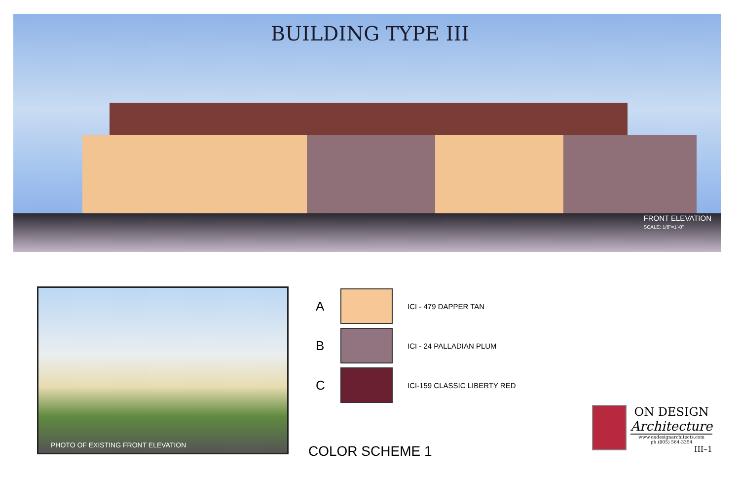FRONT ELEVATION
SCALE: 1/8"=1'-0"
BUILDING TYPE III
PHOTO OF EXISTING FRONT ELEVATION
A ICI - 479 DAPPER TAN
B ICI - 24 PALLADIAN PLUM
C ICI-159 CLASSIC LIBERTY RED
COLOR SCHEME 1
ON DESIGN
Architecture
www.ondesignarchitects.com
ph (805) 564-3354
III–1